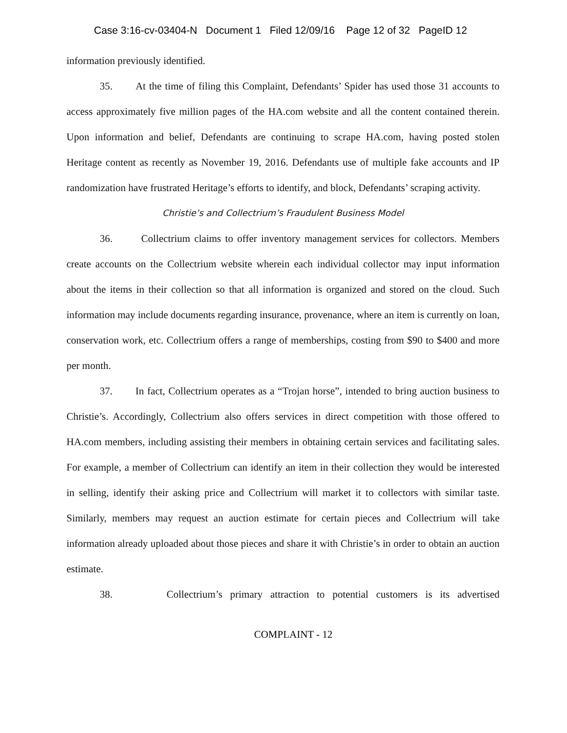Case 3:16-cv-03404-N Document 1 Filed 12/09/16 Page 12 of 32 PageID 12
information previously identified.
35. At the time of filing this Complaint, Defendants’ Spider has used those 31 accounts to access approximately five million pages of the HA.com website and all the content contained therein. Upon information and belief, Defendants are continuing to scrape HA.com, having posted stolen Heritage content as recently as November 19, 2016. Defendants use of multiple fake accounts and IP randomization have frustrated Heritage’s efforts to identify, and block, Defendants’ scraping activity.
Christie’s and Collectrium’s Fraudulent Business Model
36. Collectrium claims to offer inventory management services for collectors. Members create accounts on the Collectrium website wherein each individual collector may input information about the items in their collection so that all information is organized and stored on the cloud. Such information may include documents regarding insurance, provenance, where an item is currently on loan, conservation work, etc. Collectrium offers a range of memberships, costing from $90 to $400 and more per month.
37. In fact, Collectrium operates as a “Trojan horse”, intended to bring auction business to Christie’s. Accordingly, Collectrium also offers services in direct competition with those offered to HA.com members, including assisting their members in obtaining certain services and facilitating sales. For example, a member of Collectrium can identify an item in their collection they would be interested in selling, identify their asking price and Collectrium will market it to collectors with similar taste. Similarly, members may request an auction estimate for certain pieces and Collectrium will take information already uploaded about those pieces and share it with Christie’s in order to obtain an auction estimate.
38. Collectrium’s primary attraction to potential customers is its advertised
COMPLAINT - 12